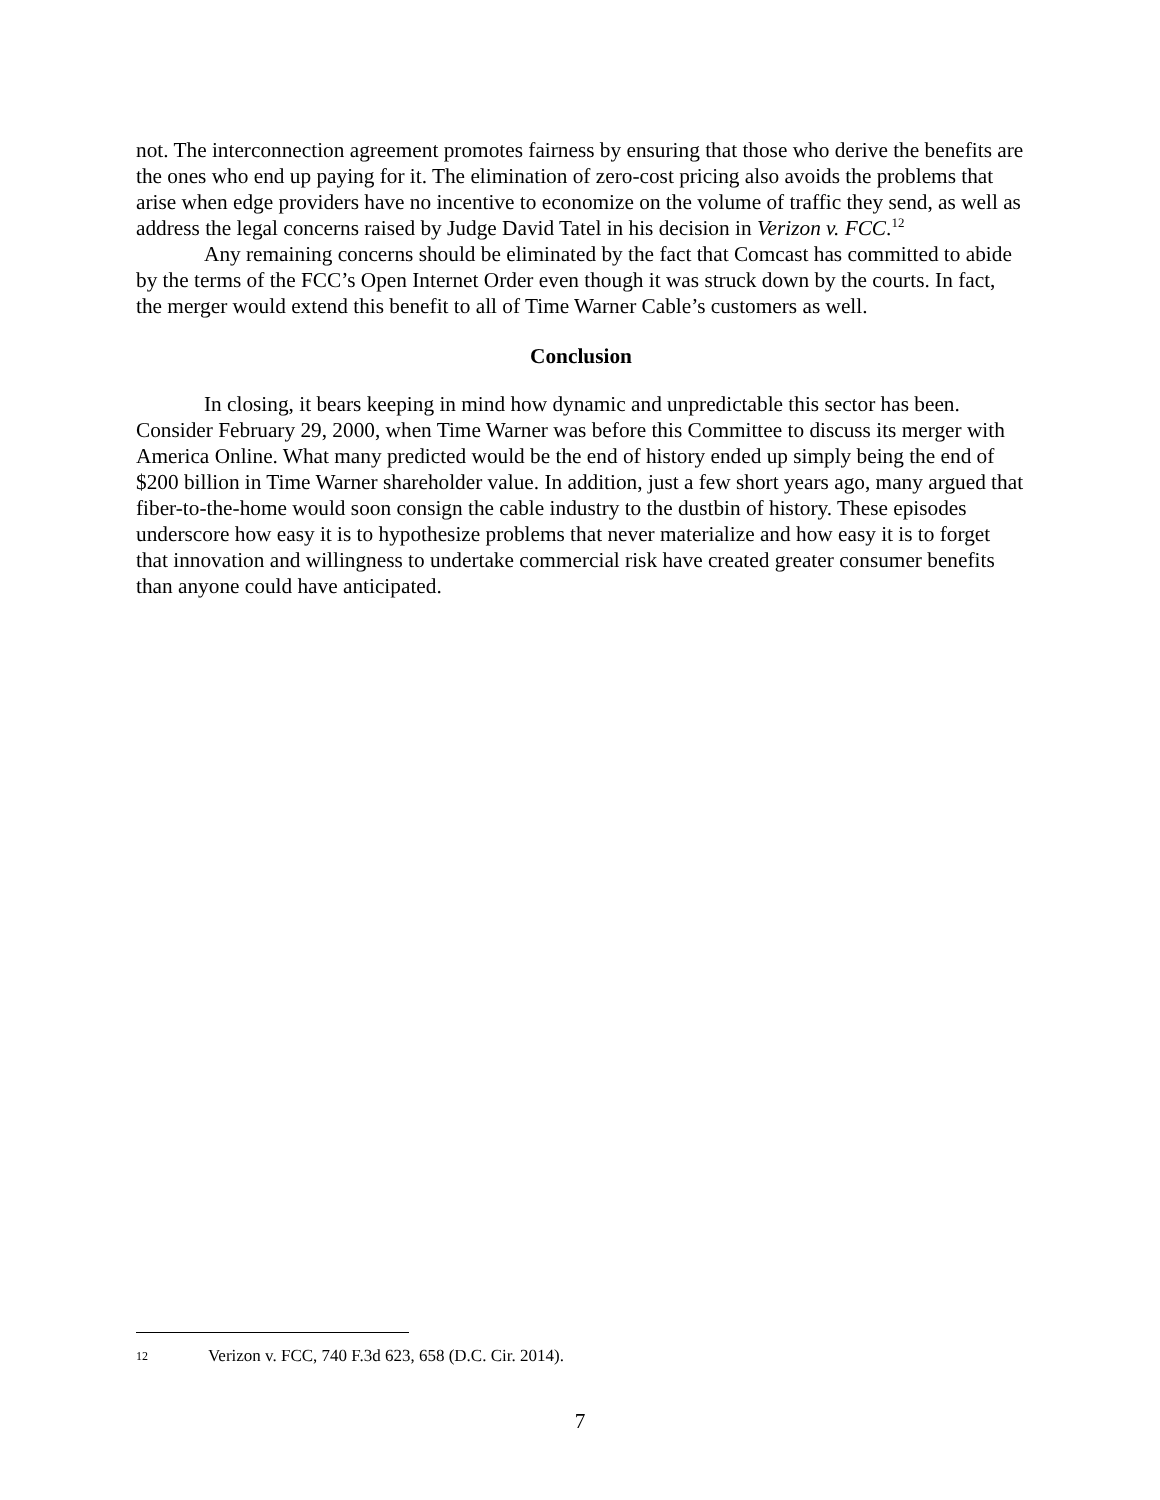not. The interconnection agreement promotes fairness by ensuring that those who derive the benefits are the ones who end up paying for it. The elimination of zero-cost pricing also avoids the problems that arise when edge providers have no incentive to economize on the volume of traffic they send, as well as address the legal concerns raised by Judge David Tatel in his decision in Verizon v. FCC.<sup>12</sup>
Any remaining concerns should be eliminated by the fact that Comcast has committed to abide by the terms of the FCC’s Open Internet Order even though it was struck down by the courts. In fact, the merger would extend this benefit to all of Time Warner Cable’s customers as well.
Conclusion
In closing, it bears keeping in mind how dynamic and unpredictable this sector has been. Consider February 29, 2000, when Time Warner was before this Committee to discuss its merger with America Online. What many predicted would be the end of history ended up simply being the end of $200 billion in Time Warner shareholder value. In addition, just a few short years ago, many argued that fiber-to-the-home would soon consign the cable industry to the dustbin of history. These episodes underscore how easy it is to hypothesize problems that never materialize and how easy it is to forget that innovation and willingness to undertake commercial risk have created greater consumer benefits than anyone could have anticipated.
12 Verizon v. FCC, 740 F.3d 623, 658 (D.C. Cir. 2014).
7